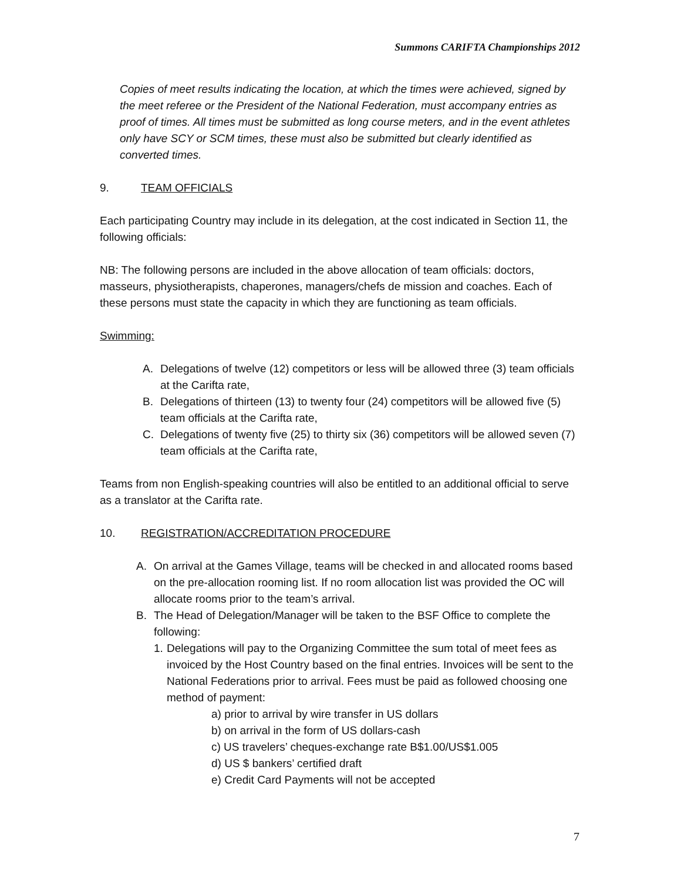Summons CARIFTA Championships 2012
Copies of meet results indicating the location, at which the times were achieved, signed by the meet referee or the President of the National Federation, must accompany entries as proof of times. All times must be submitted as long course meters, and in the event athletes only have SCY or SCM times, these must also be submitted but clearly identified as converted times.
9. TEAM OFFICIALS
Each participating Country may include in its delegation, at the cost indicated in Section 11, the following officials:
NB: The following persons are included in the above allocation of team officials: doctors, masseurs, physiotherapists, chaperones, managers/chefs de mission and coaches. Each of these persons must state the capacity in which they are functioning as team officials.
Swimming:
A. Delegations of twelve (12) competitors or less will be allowed three (3) team officials at the Carifta rate,
B. Delegations of thirteen (13) to twenty four (24) competitors will be allowed five (5) team officials at the Carifta rate,
C. Delegations of twenty five (25) to thirty six (36) competitors will be allowed seven (7) team officials at the Carifta rate,
Teams from non English-speaking countries will also be entitled to an additional official to serve as a translator at the Carifta rate.
10. REGISTRATION/ACCREDITATION PROCEDURE
A. On arrival at the Games Village, teams will be checked in and allocated rooms based on the pre-allocation rooming list. If no room allocation list was provided the OC will allocate rooms prior to the team’s arrival.
B. The Head of Delegation/Manager will be taken to the BSF Office to complete the following:
1. Delegations will pay to the Organizing Committee the sum total of meet fees as invoiced by the Host Country based on the final entries. Invoices will be sent to the National Federations prior to arrival. Fees must be paid as followed choosing one method of payment:
a) prior to arrival by wire transfer in US dollars
b) on arrival in the form of US dollars-cash
c) US travelers’ cheques-exchange rate B$1.00/US$1.005
d) US $ bankers’ certified draft
e) Credit Card Payments will not be accepted
7